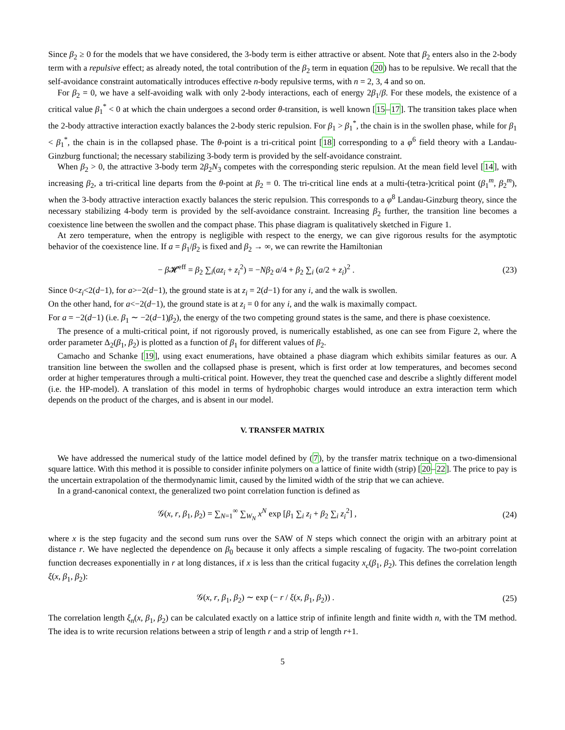Since β<sub>2</sub> ≥ 0 for the models that we have considered, the 3-body term is either attractive or absent. Note that β<sub>2</sub> enters also in the 2-body term with a repulsive effect; as already noted, the total contribution of the β<sub>2</sub> term in equation (20) has to be repulsive. We recall that the self-avoidance constraint automatically introduces effective n-body repulsive terms, with n = 2, 3, 4 and so on.
For β<sub>2</sub> = 0, we have a self-avoiding walk with only 2-body interactions, each of energy 2β<sub>1</sub>/β. For these models, the existence of a critical value β<sub>1</sub><sup>*</sup> < 0 at which the chain undergoes a second order θ-transition, is well known [15–17]. The transition takes place when the 2-body attractive interaction exactly balances the 2-body steric repulsion. For β<sub>1</sub> > β<sub>1</sub><sup>*</sup>, the chain is in the swollen phase, while for β<sub>1</sub> < β<sub>1</sub><sup>*</sup>, the chain is in the collapsed phase. The θ-point is a tri-critical point [18] corresponding to a φ<sup>6</sup> field theory with a Landau-Ginzburg functional; the necessary stabilizing 3-body term is provided by the self-avoidance constraint.
When β<sub>2</sub> > 0, the attractive 3-body term 2β<sub>2</sub>N<sub>3</sub> competes with the corresponding steric repulsion. At the mean field level [14], with increasing β<sub>2</sub>, a tri-critical line departs from the θ-point at β<sub>2</sub> = 0. The tri-critical line ends at a multi-(tetra-)critical point (β<sub>1</sub><sup>m</sup>, β<sub>2</sub><sup>m</sup>), when the 3-body attractive interaction exactly balances the steric repulsion. This corresponds to a φ<sup>8</sup> Landau-Ginzburg theory, since the necessary stabilizing 4-body term is provided by the self-avoidance constraint. Increasing β<sub>2</sub> further, the transition line becomes a coexistence line between the swollen and the compact phase. This phase diagram is qualitatively sketched in Figure 1.
At zero temperature, when the entropy is negligible with respect to the energy, we can give rigorous results for the asymptotic behavior of the coexistence line. If a = β<sub>1</sub>/β<sub>2</sub> is fixed and β<sub>2</sub> → ∞, we can rewrite the Hamiltonian
− β 𝓗<sup>eff</sup> = β<sub>2</sub> ∑<sub>i</sub>(az<sub>i</sub> + z<sub>i</sub><sup>2</sup>) = −Nβ<sub>2</sub> a/4 + β<sub>2</sub> ∑<sub>i</sub> (a/2 + z<sub>i</sub>)<sup>2</sup> . (23)
Since 0<z<sub>i</sub><2(d−1), for a>−2(d−1), the ground state is at z<sub>i</sub> = 2(d−1) for any i, and the walk is swollen.
On the other hand, for a<−2(d−1), the ground state is at z<sub>i</sub> = 0 for any i, and the walk is maximally compact.
For a = −2(d−1) (i.e. β<sub>1</sub> ∼ −2(d−1)β<sub>2</sub>), the energy of the two competing ground states is the same, and there is phase coexistence.
The presence of a multi-critical point, if not rigorously proved, is numerically established, as one can see from Figure 2, where the order parameter Δ<sub>2</sub>(β<sub>1</sub>, β<sub>2</sub>) is plotted as a function of β<sub>1</sub> for different values of β<sub>2</sub>.
Camacho and Schanke [19], using exact enumerations, have obtained a phase diagram which exhibits similar features as our. A transition line between the swollen and the collapsed phase is present, which is first order at low temperatures, and becomes second order at higher temperatures through a multi-critical point. However, they treat the quenched case and describe a slightly different model (i.e. the HP-model). A translation of this model in terms of hydrophobic charges would introduce an extra interaction term which depends on the product of the charges, and is absent in our model.
V. TRANSFER MATRIX
We have addressed the numerical study of the lattice model defined by (7), by the transfer matrix technique on a two-dimensional square lattice. With this method it is possible to consider infinite polymers on a lattice of finite width (strip) [20–22]. The price to pay is the uncertain extrapolation of the thermodynamic limit, caused by the limited width of the strip that we can achieve.
In a grand-canonical context, the generalized two point correlation function is defined as
𝒢(x, r, β<sub>1</sub>, β<sub>2</sub>) = ∑<sub>N=1</sub><sup>∞</sup> ∑<sub>W<sub>N</sub></sub> x<sup>N</sup> exp [β<sub>1</sub> ∑<sub>i</sub> z<sub>i</sub> + β<sub>2</sub> ∑<sub>i</sub> z<sub>i</sub><sup>2</sup>] , (24)
where x is the step fugacity and the second sum runs over the SAW of N steps which connect the origin with an arbitrary point at distance r. We have neglected the dependence on β<sub>0</sub> because it only affects a simple rescaling of fugacity. The two-point correlation function decreases exponentially in r at long distances, if x is less than the critical fugacity x<sub>c</sub>(β<sub>1</sub>, β<sub>2</sub>). This defines the correlation length ξ(x, β<sub>1</sub>, β<sub>2</sub>):
𝒢(x, r, β<sub>1</sub>, β<sub>2</sub>) ∼ exp (− r / ξ(x, β<sub>1</sub>, β<sub>2</sub>)) . (25)
The correlation length ξ<sub>n</sub>(x, β<sub>1</sub>, β<sub>2</sub>) can be calculated exactly on a lattice strip of infinite length and finite width n, with the TM method. The idea is to write recursion relations between a strip of length r and a strip of length r+1.
5